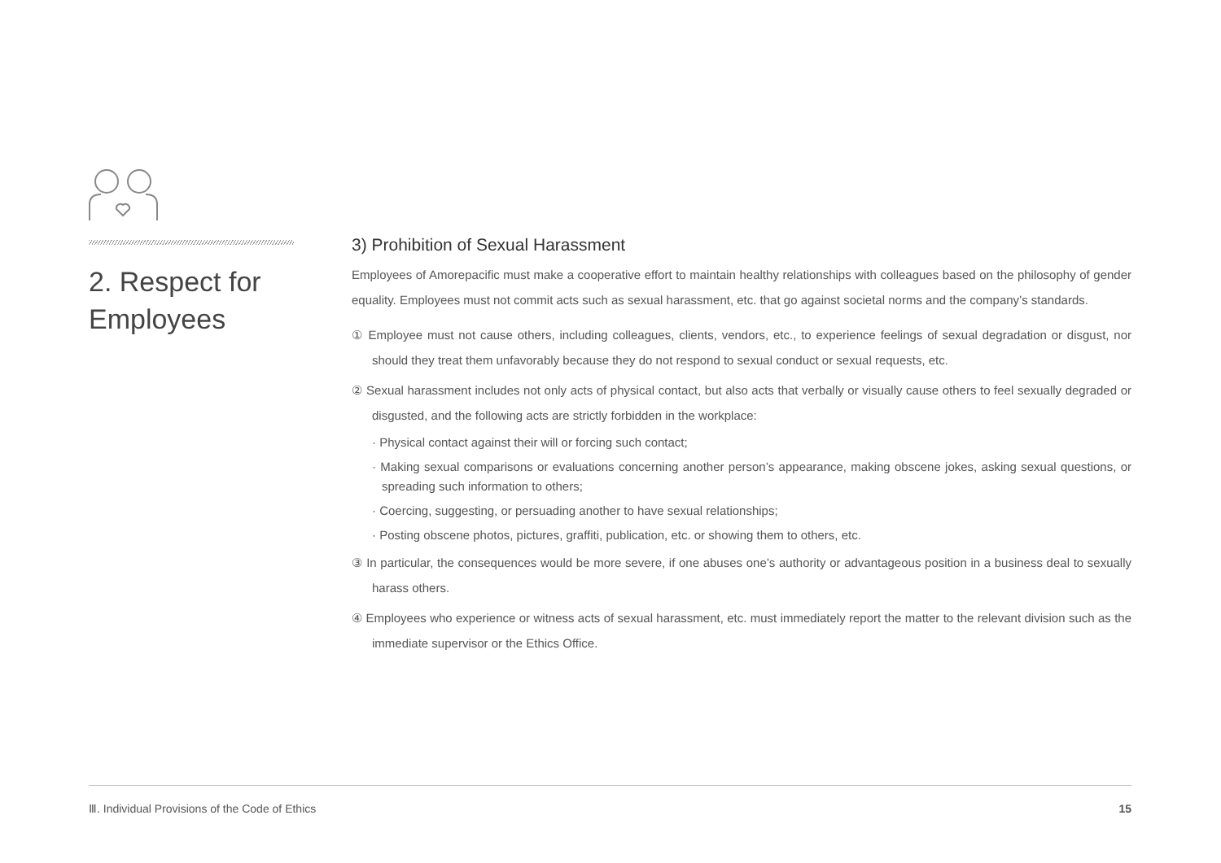2. Respect for Employees
3) Prohibition of Sexual Harassment
Employees of Amorepacific must make a cooperative effort to maintain healthy relationships with colleagues based on the philosophy of gender equality. Employees must not commit acts such as sexual harassment, etc. that go against societal norms and the company’s standards.
① Employee must not cause others, including colleagues, clients, vendors, etc., to experience feelings of sexual degradation or disgust, nor should they treat them unfavorably because they do not respond to sexual conduct or sexual requests, etc.
② Sexual harassment includes not only acts of physical contact, but also acts that verbally or visually cause others to feel sexually degraded or disgusted, and the following acts are strictly forbidden in the workplace:
· Physical contact against their will or forcing such contact;
· Making sexual comparisons or evaluations concerning another person’s appearance, making obscene jokes, asking sexual questions, or spreading such information to others;
· Coercing, suggesting, or persuading another to have sexual relationships;
· Posting obscene photos, pictures, graffiti, publication, etc. or showing them to others, etc.
③ In particular, the consequences would be more severe, if one abuses one’s authority or advantageous position in a business deal to sexually harass others.
④ Employees who experience or witness acts of sexual harassment, etc. must immediately report the matter to the relevant division such as the immediate supervisor or the Ethics Office.
Ⅲ. Individual Provisions of the Code of Ethics 15